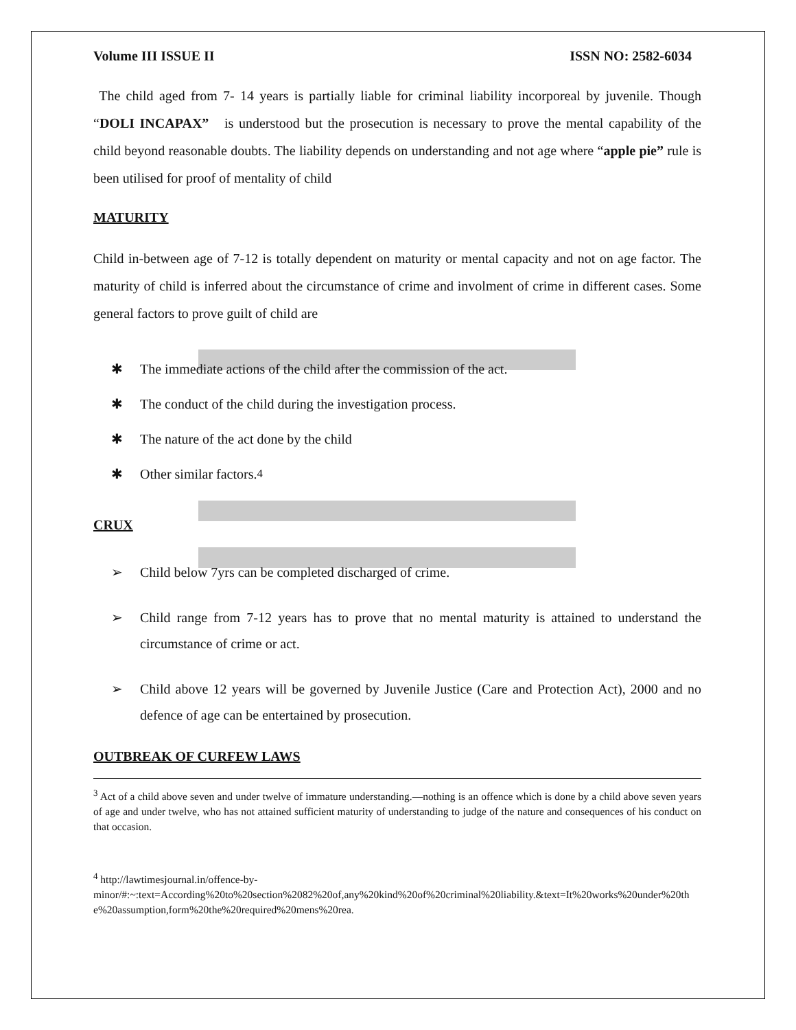Volume III ISSUE II ISSN NO: 2582-6034
The child aged from 7- 14 years is partially liable for criminal liability incorporeal by juvenile. Though “DOLI INCAPAX” is understood but the prosecution is necessary to prove the mental capability of the child beyond reasonable doubts. The liability depends on understanding and not age where “apple pie” rule is been utilised for proof of mentality of child
MATURITY
Child in-between age of 7-12 is totally dependent on maturity or mental capacity and not on age factor. The maturity of child is inferred about the circumstance of crime and involment of crime in different cases. Some general factors to prove guilt of child are
✱ The immediate actions of the child after the commission of the act.
✱ The conduct of the child during the investigation process.
✱ The nature of the act done by the child
✱ Other similar factors.<sup>4</sup>
CRUX
➢ Child below 7yrs can be completed discharged of crime.
➢ Child range from 7-12 years has to prove that no mental maturity is attained to understand the circumstance of crime or act.
➢ Child above 12 years will be governed by Juvenile Justice (Care and Protection Act), 2000 and no defence of age can be entertained by prosecution.
OUTBREAK OF CURFEW LAWS
<sup>3</sup> Act of a child above seven and under twelve of immature understanding.—nothing is an offence which is done by a child above seven years of age and under twelve, who has not attained sufficient maturity of understanding to judge of the nature and consequences of his conduct on that occasion.
<sup>4</sup> http://lawtimesjournal.in/offence-by-
minor/#:~:text=According%20to%20section%2082%20of,any%20kind%20of%20criminal%20liability.&text=It%20works%20under%20the%20assumption,form%20the%20required%20mens%20rea.